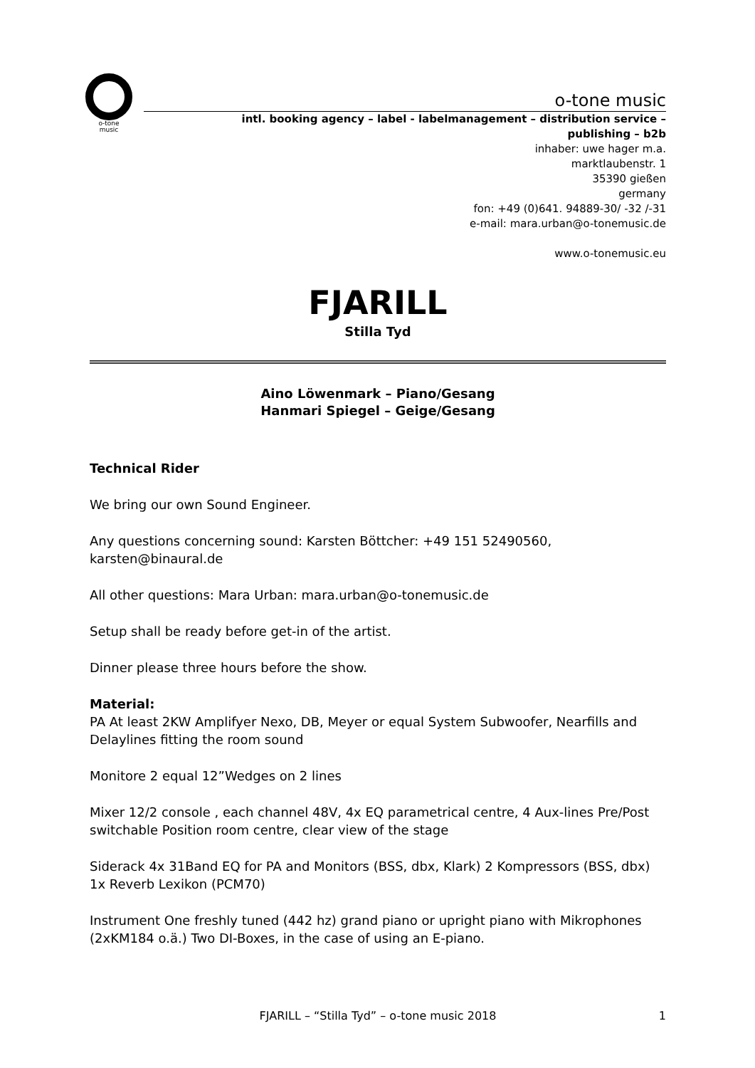o-tone
music
o-tone music
intl. booking agency – label - labelmanagement – distribution service –
publishing – b2b
inhaber: uwe hager m.a.
marktlaubenstr. 1
35390 gießen
germany
fon: +49 (0)641. 94889-30/ -32 /-31
e-mail: mara.urban@o-tonemusic.de
www.o-tonemusic.eu
FJARILL
Stilla Tyd
Aino Löwenmark – Piano/Gesang
Hanmari Spiegel – Geige/Gesang
Technical Rider
We bring our own Sound Engineer.
Any questions concerning sound: Karsten Böttcher: +49 151 52490560, karsten@binaural.de
All other questions: Mara Urban: mara.urban@o-tonemusic.de
Setup shall be ready before get-in of the artist.
Dinner please three hours before the show.
Material:
PA At least 2KW Amplifyer Nexo, DB, Meyer or equal System Subwoofer, Nearfills and Delaylines fitting the room sound
Monitore 2 equal 12”Wedges on 2 lines
Mixer 12/2 console , each channel 48V, 4x EQ parametrical centre, 4 Aux-lines Pre/Post switchable Position room centre, clear view of the stage
Siderack 4x 31Band EQ for PA and Monitors (BSS, dbx, Klark) 2 Kompressors (BSS, dbx) 1x Reverb Lexikon (PCM70)
Instrument One freshly tuned (442 hz) grand piano or upright piano with Mikrophones (2xKM184 o.ä.) Two DI-Boxes, in the case of using an E-piano.
FJARILL – “Stilla Tyd” – o-tone music 2018 1